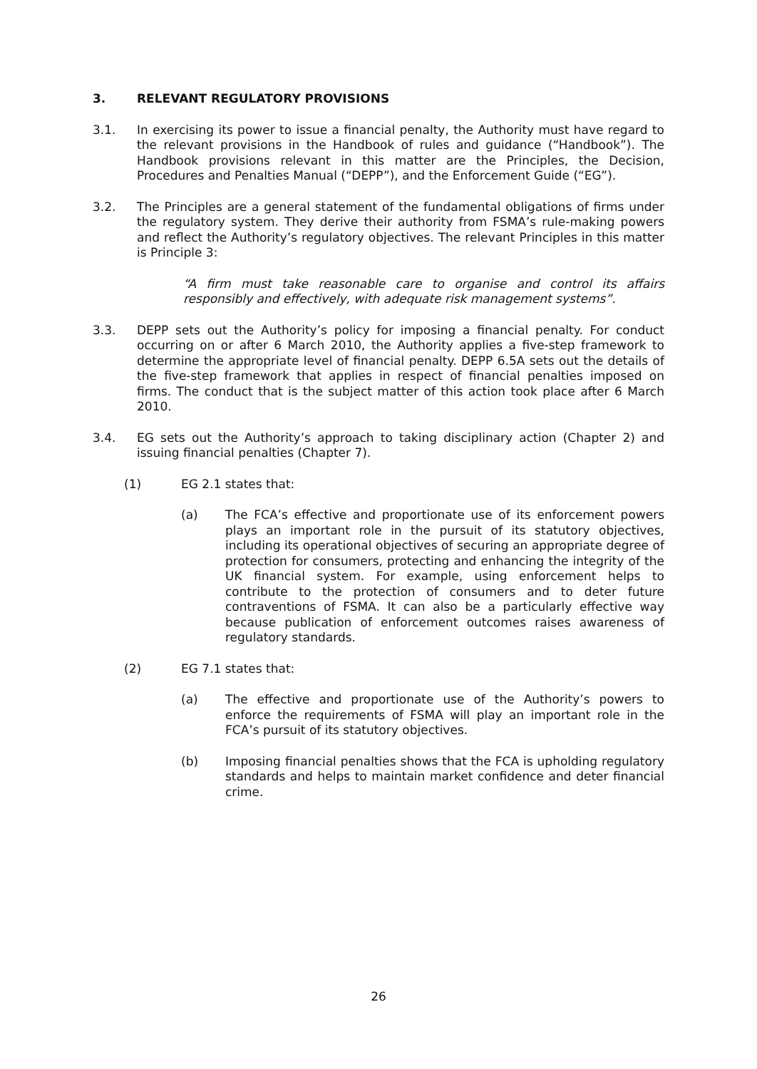3. RELEVANT REGULATORY PROVISIONS
3.1. In exercising its power to issue a financial penalty, the Authority must have regard to the relevant provisions in the Handbook of rules and guidance (“Handbook”). The Handbook provisions relevant in this matter are the Principles, the Decision, Procedures and Penalties Manual (“DEPP”), and the Enforcement Guide (“EG”).
3.2. The Principles are a general statement of the fundamental obligations of firms under the regulatory system. They derive their authority from FSMA’s rule-making powers and reflect the Authority’s regulatory objectives. The relevant Principles in this matter is Principle 3:
“A firm must take reasonable care to organise and control its affairs responsibly and effectively, with adequate risk management systems”.
3.3. DEPP sets out the Authority’s policy for imposing a financial penalty. For conduct occurring on or after 6 March 2010, the Authority applies a five-step framework to determine the appropriate level of financial penalty. DEPP 6.5A sets out the details of the five-step framework that applies in respect of financial penalties imposed on firms. The conduct that is the subject matter of this action took place after 6 March 2010.
3.4. EG sets out the Authority’s approach to taking disciplinary action (Chapter 2) and issuing financial penalties (Chapter 7).
(1) EG 2.1 states that:
(a) The FCA’s effective and proportionate use of its enforcement powers plays an important role in the pursuit of its statutory objectives, including its operational objectives of securing an appropriate degree of protection for consumers, protecting and enhancing the integrity of the UK financial system. For example, using enforcement helps to contribute to the protection of consumers and to deter future contraventions of FSMA. It can also be a particularly effective way because publication of enforcement outcomes raises awareness of regulatory standards.
(2) EG 7.1 states that:
(a) The effective and proportionate use of the Authority’s powers to enforce the requirements of FSMA will play an important role in the FCA’s pursuit of its statutory objectives.
(b) Imposing financial penalties shows that the FCA is upholding regulatory standards and helps to maintain market confidence and deter financial crime.
26